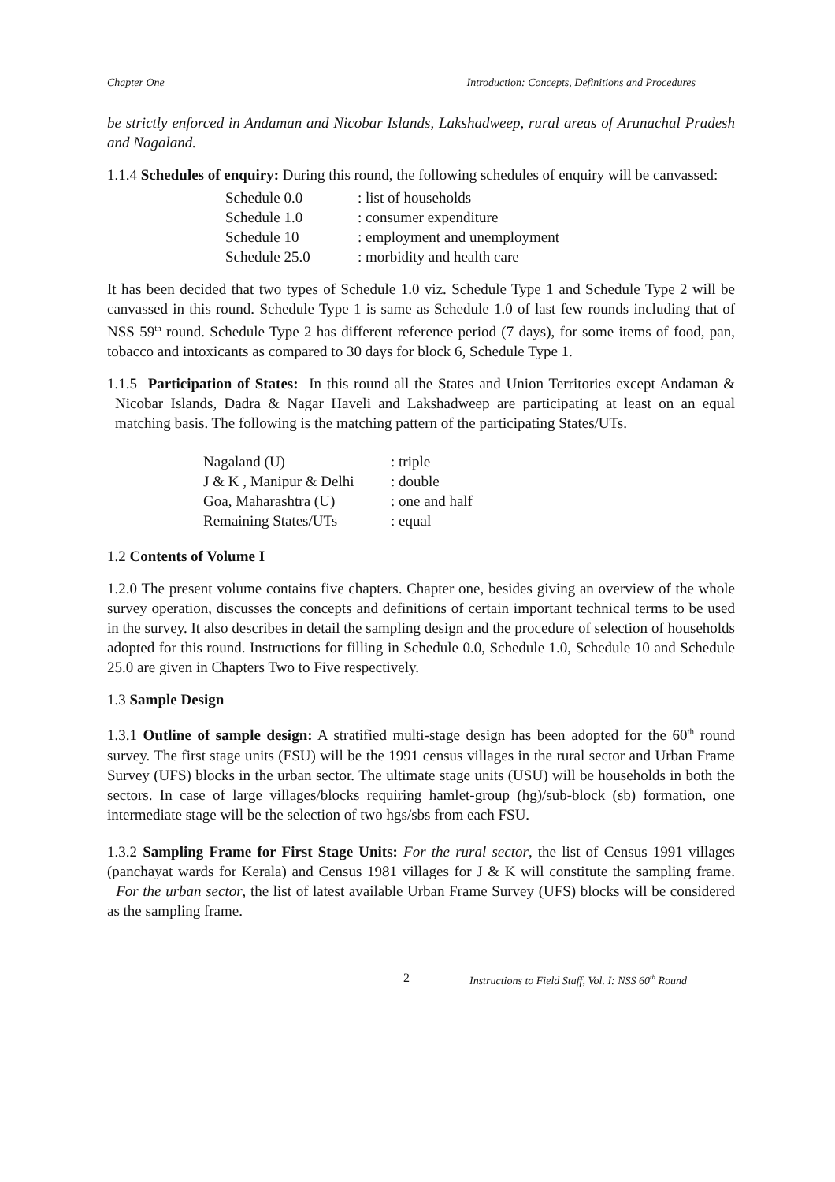Chapter One Introduction: Concepts, Definitions and Procedures
be strictly enforced in Andaman and Nicobar Islands, Lakshadweep, rural areas of Arunachal Pradesh and Nagaland.
1.1.4 Schedules of enquiry: During this round, the following schedules of enquiry will be canvassed:
| Schedule 0.0 | : list of households |
| Schedule 1.0 | : consumer expenditure |
| Schedule 10 | : employment and unemployment |
| Schedule 25.0 | : morbidity and health care |
It has been decided that two types of Schedule 1.0 viz. Schedule Type 1 and Schedule Type 2 will be canvassed in this round. Schedule Type 1 is same as Schedule 1.0 of last few rounds including that of NSS 59<sup>th</sup> round. Schedule Type 2 has different reference period (7 days), for some items of food, pan, tobacco and intoxicants as compared to 30 days for block 6, Schedule Type 1.
1.1.5 Participation of States: In this round all the States and Union Territories except Andaman & Nicobar Islands, Dadra & Nagar Haveli and Lakshadweep are participating at least on an equal matching basis. The following is the matching pattern of the participating States/UTs.
| Nagaland (U) | : triple |
| J & K , Manipur & Delhi | : double |
| Goa, Maharashtra (U) | : one and half |
| Remaining States/UTs | : equal |
1.2 Contents of Volume I
1.2.0 The present volume contains five chapters. Chapter one, besides giving an overview of the whole survey operation, discusses the concepts and definitions of certain important technical terms to be used in the survey. It also describes in detail the sampling design and the procedure of selection of households adopted for this round. Instructions for filling in Schedule 0.0, Schedule 1.0, Schedule 10 and Schedule 25.0 are given in Chapters Two to Five respectively.
1.3 Sample Design
1.3.1 Outline of sample design: A stratified multi-stage design has been adopted for the 60<sup>th</sup> round survey. The first stage units (FSU) will be the 1991 census villages in the rural sector and Urban Frame Survey (UFS) blocks in the urban sector. The ultimate stage units (USU) will be households in both the sectors. In case of large villages/blocks requiring hamlet-group (hg)/sub-block (sb) formation, one intermediate stage will be the selection of two hgs/sbs from each FSU.
1.3.2 Sampling Frame for First Stage Units: For the rural sector, the list of Census 1991 villages (panchayat wards for Kerala) and Census 1981 villages for J & K will constitute the sampling frame. For the urban sector, the list of latest available Urban Frame Survey (UFS) blocks will be considered as the sampling frame.
2 Instructions to Field Staff, Vol. I: NSS 60<sup>th</sup> Round